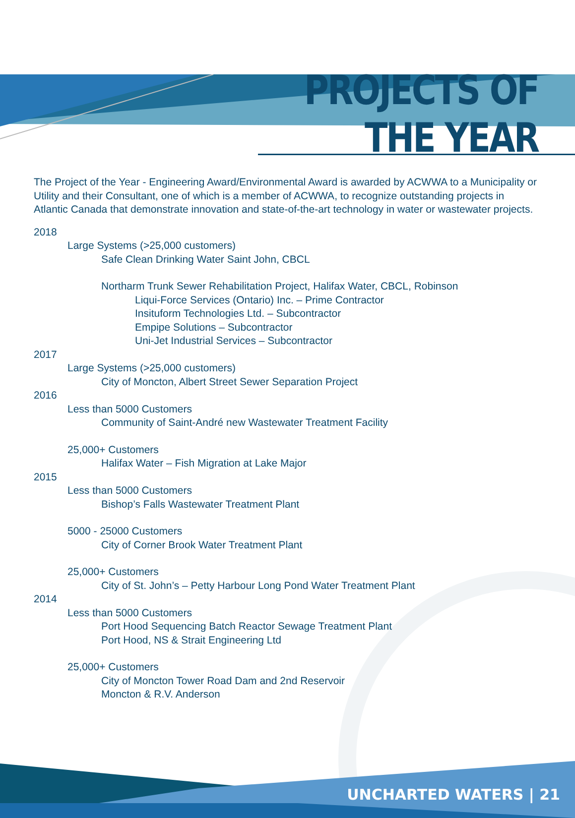PROJECTS OF THE YEAR
The Project of the Year - Engineering Award/Environmental Award is awarded by ACWWA to a Municipality or Utility and their Consultant, one of which is a member of ACWWA, to recognize outstanding projects in Atlantic Canada that demonstrate innovation and state-of-the-art technology in water or wastewater projects.
2018
Large Systems (>25,000 customers)
Safe Clean Drinking Water Saint John, CBCL
Northarm Trunk Sewer Rehabilitation Project, Halifax Water, CBCL, Robinson
Liqui-Force Services (Ontario) Inc. – Prime Contractor
Insituform Technologies Ltd. – Subcontractor
Empipe Solutions – Subcontractor
Uni-Jet Industrial Services – Subcontractor
2017
Large Systems (>25,000 customers)
City of Moncton, Albert Street Sewer Separation Project
2016
Less than 5000 Customers
Community of Saint-André new Wastewater Treatment Facility
25,000+ Customers
Halifax Water – Fish Migration at Lake Major
2015
Less than 5000 Customers
Bishop’s Falls Wastewater Treatment Plant
5000 - 25000 Customers
City of Corner Brook Water Treatment Plant
25,000+ Customers
City of St. John’s – Petty Harbour Long Pond Water Treatment Plant
2014
Less than 5000 Customers
Port Hood Sequencing Batch Reactor Sewage Treatment Plant
Port Hood, NS & Strait Engineering Ltd
25,000+ Customers
City of Moncton Tower Road Dam and 2nd Reservoir
Moncton & R.V. Anderson
UNCHARTED WATERS | 21